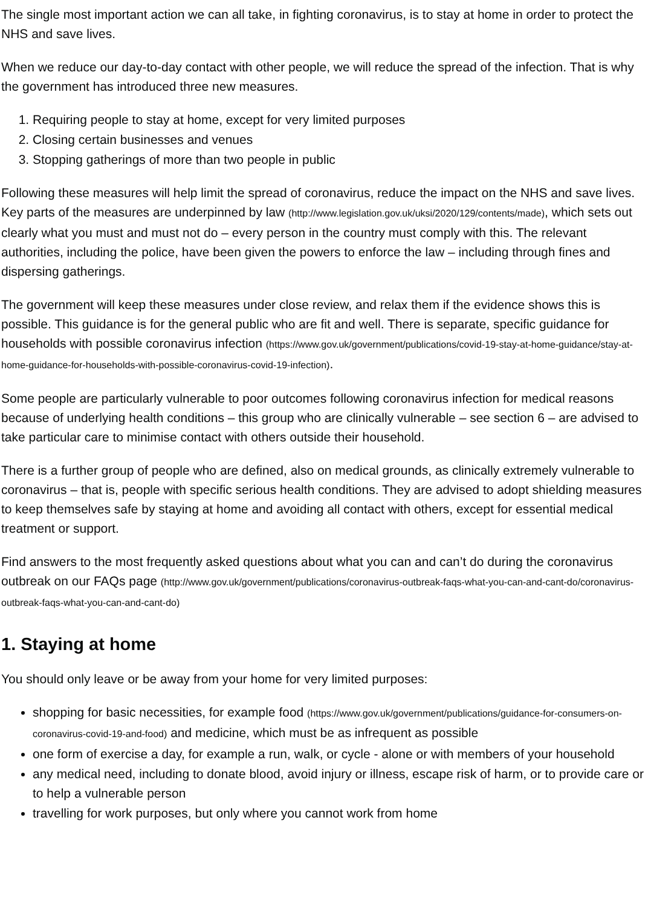The single most important action we can all take, in fighting coronavirus, is to stay at home in order to protect the NHS and save lives.
When we reduce our day-to-day contact with other people, we will reduce the spread of the infection. That is why the government has introduced three new measures.
1. Requiring people to stay at home, except for very limited purposes
2. Closing certain businesses and venues
3. Stopping gatherings of more than two people in public
Following these measures will help limit the spread of coronavirus, reduce the impact on the NHS and save lives. Key parts of the measures are underpinned by law (http://www.legislation.gov.uk/uksi/2020/129/contents/made), which sets out clearly what you must and must not do – every person in the country must comply with this. The relevant authorities, including the police, have been given the powers to enforce the law – including through fines and dispersing gatherings.
The government will keep these measures under close review, and relax them if the evidence shows this is possible. This guidance is for the general public who are fit and well. There is separate, specific guidance for households with possible coronavirus infection (https://www.gov.uk/government/publications/covid-19-stay-at-home-guidance/stay-at-home-guidance-for-households-with-possible-coronavirus-covid-19-infection).
Some people are particularly vulnerable to poor outcomes following coronavirus infection for medical reasons because of underlying health conditions – this group who are clinically vulnerable – see section 6 – are advised to take particular care to minimise contact with others outside their household.
There is a further group of people who are defined, also on medical grounds, as clinically extremely vulnerable to coronavirus – that is, people with specific serious health conditions. They are advised to adopt shielding measures to keep themselves safe by staying at home and avoiding all contact with others, except for essential medical treatment or support.
Find answers to the most frequently asked questions about what you can and can’t do during the coronavirus outbreak on our FAQs page (http://www.gov.uk/government/publications/coronavirus-outbreak-faqs-what-you-can-and-cant-do/coronavirus-outbreak-faqs-what-you-can-and-cant-do)
1. Staying at home
You should only leave or be away from your home for very limited purposes:
shopping for basic necessities, for example food (https://www.gov.uk/government/publications/guidance-for-consumers-on-coronavirus-covid-19-and-food) and medicine, which must be as infrequent as possible
one form of exercise a day, for example a run, walk, or cycle - alone or with members of your household
any medical need, including to donate blood, avoid injury or illness, escape risk of harm, or to provide care or to help a vulnerable person
travelling for work purposes, but only where you cannot work from home